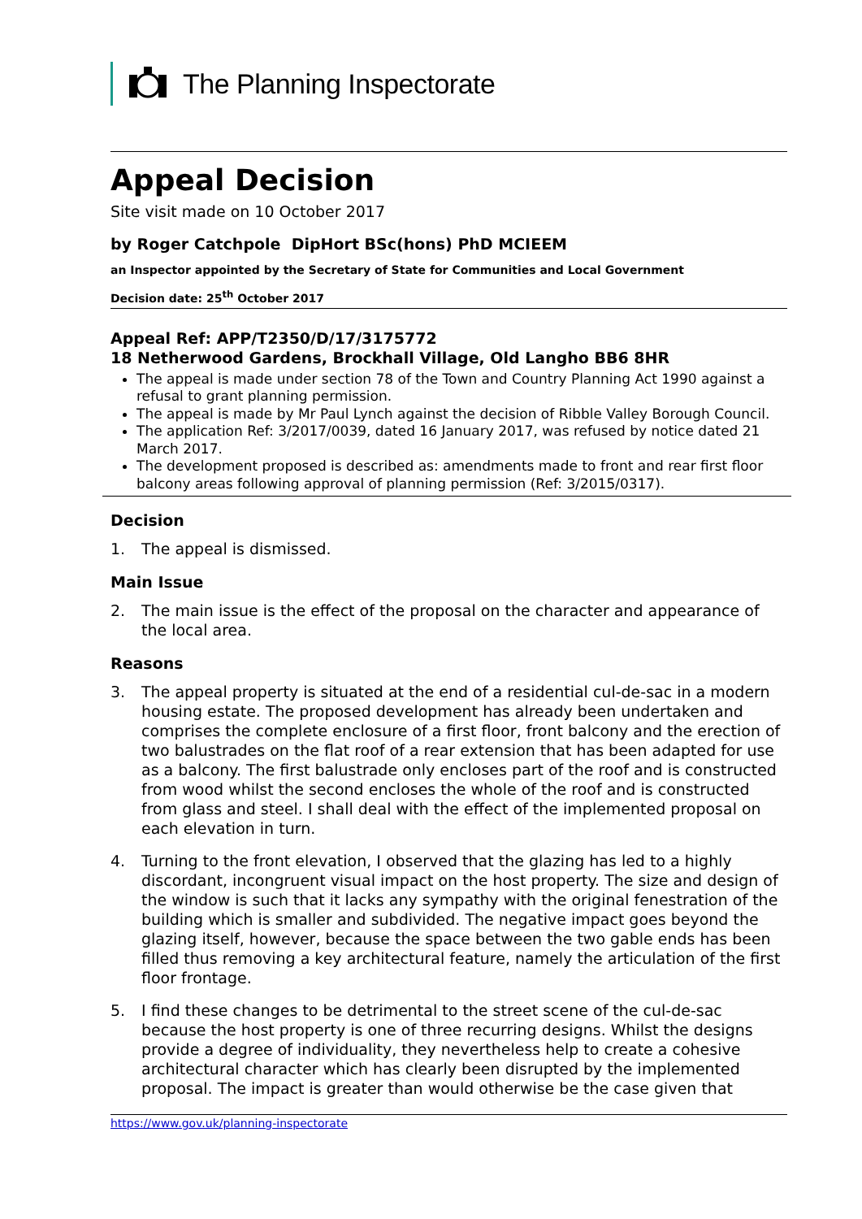The Planning Inspectorate
Appeal Decision
Site visit made on 10 October 2017
by Roger Catchpole DipHort BSc(hons) PhD MCIEEM
an Inspector appointed by the Secretary of State for Communities and Local Government
Decision date: 25<sup>th</sup> October 2017
Appeal Ref: APP/T2350/D/17/3175772
18 Netherwood Gardens, Brockhall Village, Old Langho BB6 8HR
The appeal is made under section 78 of the Town and Country Planning Act 1990 against a refusal to grant planning permission.
The appeal is made by Mr Paul Lynch against the decision of Ribble Valley Borough Council.
The application Ref: 3/2017/0039, dated 16 January 2017, was refused by notice dated 21 March 2017.
The development proposed is described as: amendments made to front and rear first floor balcony areas following approval of planning permission (Ref: 3/2015/0317).
Decision
1. The appeal is dismissed.
Main Issue
2. The main issue is the effect of the proposal on the character and appearance of the local area.
Reasons
3. The appeal property is situated at the end of a residential cul-de-sac in a modern housing estate. The proposed development has already been undertaken and comprises the complete enclosure of a first floor, front balcony and the erection of two balustrades on the flat roof of a rear extension that has been adapted for use as a balcony. The first balustrade only encloses part of the roof and is constructed from wood whilst the second encloses the whole of the roof and is constructed from glass and steel. I shall deal with the effect of the implemented proposal on each elevation in turn.
4. Turning to the front elevation, I observed that the glazing has led to a highly discordant, incongruent visual impact on the host property. The size and design of the window is such that it lacks any sympathy with the original fenestration of the building which is smaller and subdivided. The negative impact goes beyond the glazing itself, however, because the space between the two gable ends has been filled thus removing a key architectural feature, namely the articulation of the first floor frontage.
5. I find these changes to be detrimental to the street scene of the cul-de-sac because the host property is one of three recurring designs. Whilst the designs provide a degree of individuality, they nevertheless help to create a cohesive architectural character which has clearly been disrupted by the implemented proposal. The impact is greater than would otherwise be the case given that
https://www.gov.uk/planning-inspectorate